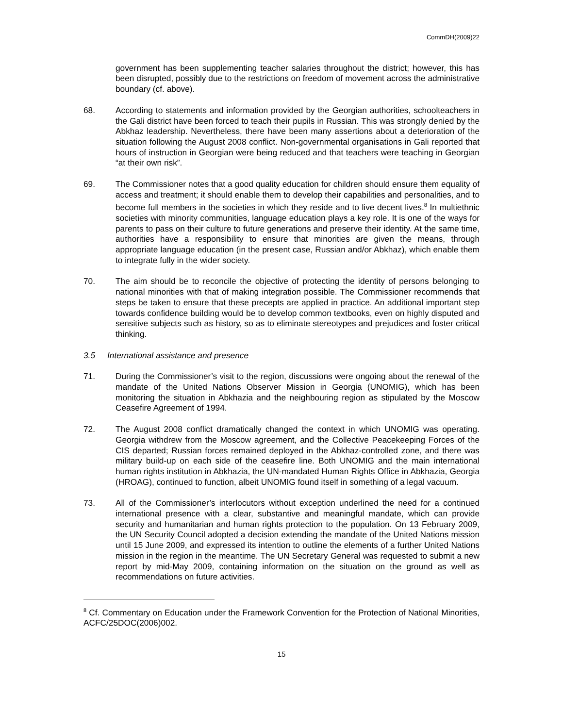CommDH(2009)22
government has been supplementing teacher salaries throughout the district; however, this has been disrupted, possibly due to the restrictions on freedom of movement across the administrative boundary (cf. above).
68. According to statements and information provided by the Georgian authorities, schoolteachers in the Gali district have been forced to teach their pupils in Russian. This was strongly denied by the Abkhaz leadership. Nevertheless, there have been many assertions about a deterioration of the situation following the August 2008 conflict. Non-governmental organisations in Gali reported that hours of instruction in Georgian were being reduced and that teachers were teaching in Georgian “at their own risk”.
69. The Commissioner notes that a good quality education for children should ensure them equality of access and treatment; it should enable them to develop their capabilities and personalities, and to become full members in the societies in which they reside and to live decent lives.<sup>8</sup> In multiethnic societies with minority communities, language education plays a key role. It is one of the ways for parents to pass on their culture to future generations and preserve their identity. At the same time, authorities have a responsibility to ensure that minorities are given the means, through appropriate language education (in the present case, Russian and/or Abkhaz), which enable them to integrate fully in the wider society.
70. The aim should be to reconcile the objective of protecting the identity of persons belonging to national minorities with that of making integration possible. The Commissioner recommends that steps be taken to ensure that these precepts are applied in practice. An additional important step towards confidence building would be to develop common textbooks, even on highly disputed and sensitive subjects such as history, so as to eliminate stereotypes and prejudices and foster critical thinking.
3.5 International assistance and presence
71. During the Commissioner’s visit to the region, discussions were ongoing about the renewal of the mandate of the United Nations Observer Mission in Georgia (UNOMIG), which has been monitoring the situation in Abkhazia and the neighbouring region as stipulated by the Moscow Ceasefire Agreement of 1994.
72. The August 2008 conflict dramatically changed the context in which UNOMIG was operating. Georgia withdrew from the Moscow agreement, and the Collective Peacekeeping Forces of the CIS departed; Russian forces remained deployed in the Abkhaz-controlled zone, and there was military build-up on each side of the ceasefire line. Both UNOMIG and the main international human rights institution in Abkhazia, the UN-mandated Human Rights Office in Abkhazia, Georgia (HROAG), continued to function, albeit UNOMIG found itself in something of a legal vacuum.
73. All of the Commissioner’s interlocutors without exception underlined the need for a continued international presence with a clear, substantive and meaningful mandate, which can provide security and humanitarian and human rights protection to the population. On 13 February 2009, the UN Security Council adopted a decision extending the mandate of the United Nations mission until 15 June 2009, and expressed its intention to outline the elements of a further United Nations mission in the region in the meantime. The UN Secretary General was requested to submit a new report by mid-May 2009, containing information on the situation on the ground as well as recommendations on future activities.
<sup>8</sup> Cf. Commentary on Education under the Framework Convention for the Protection of National Minorities, ACFC/25DOC(2006)002.
15